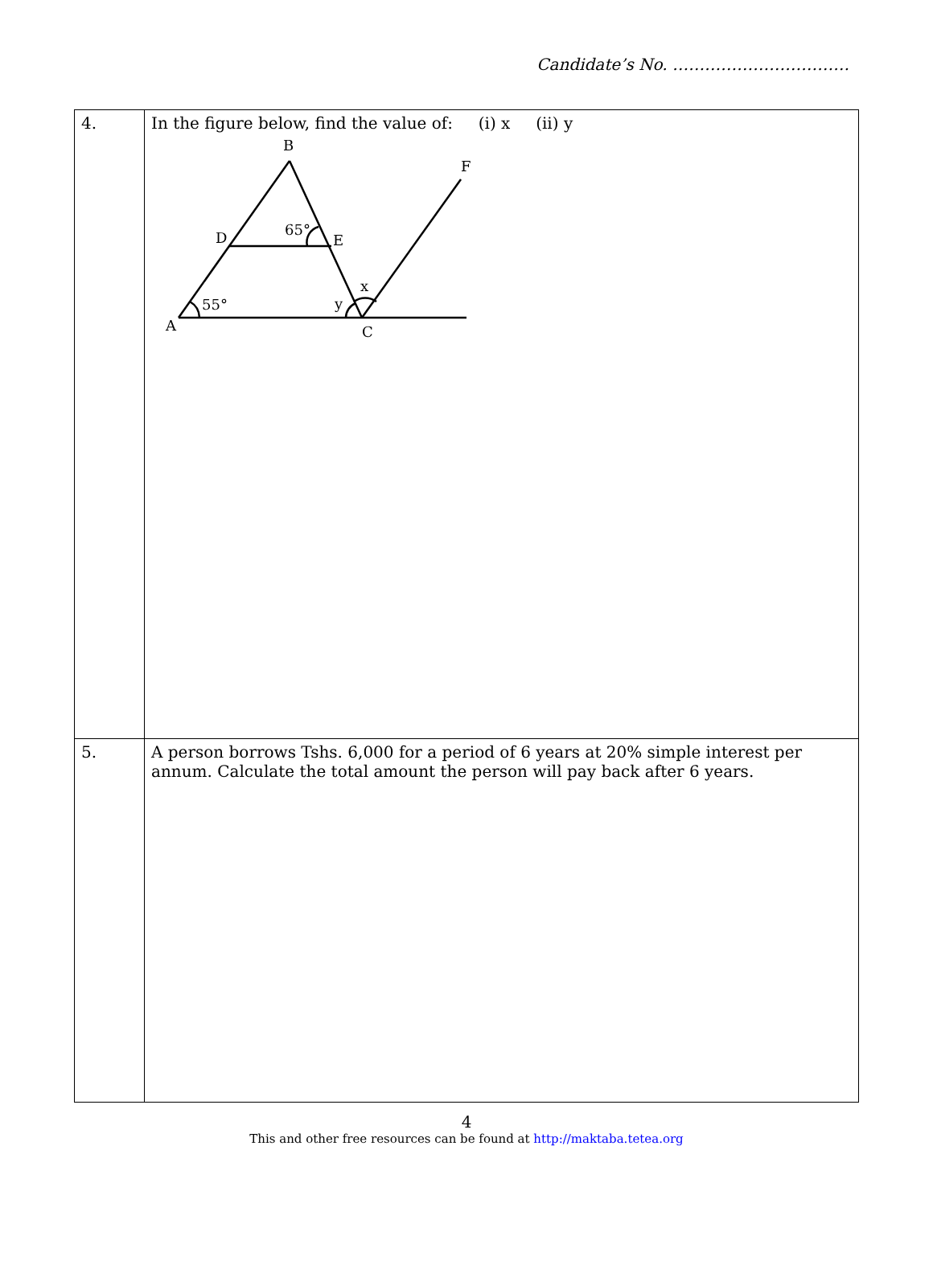Candidate’s No. ……………………………
| 4. | In the figure below, find the value of: (i) x (ii) y B F D 65° E x y 55° A C |
| 5. | A person borrows Tshs. 6,000 for a period of 6 years at 20% simple interest per annum. Calculate the total amount the person will pay back after 6 years. |
4
This and other free resources can be found at http://maktaba.tetea.org